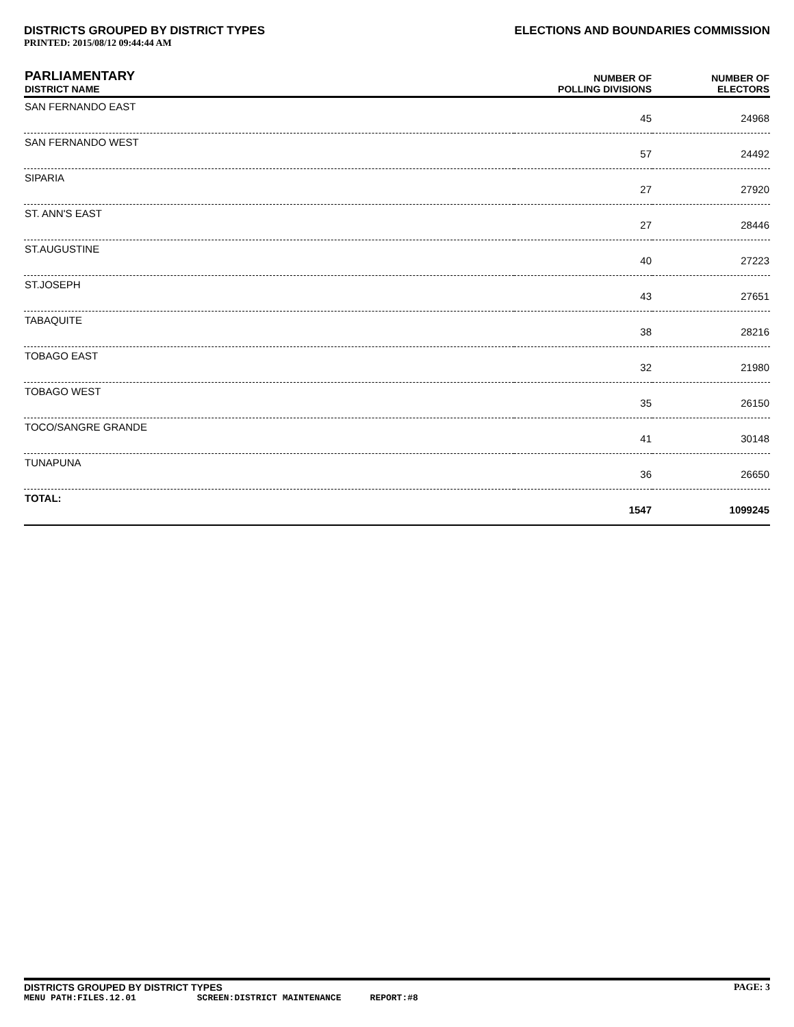DISTRICTS GROUPED BY DISTRICT TYPES
ELECTIONS AND BOUNDARIES COMMISSION
PRINTED: 2015/08/12 09:44:44 AM
| PARLIAMENTARY DISTRICT NAME | NUMBER OF POLLING DIVISIONS | NUMBER OF ELECTORS |
| --- | --- | --- |
| SAN FERNANDO EAST | 45 | 24968 |
| SAN FERNANDO WEST | 57 | 24492 |
| SIPARIA | 27 | 27920 |
| ST. ANN'S EAST | 27 | 28446 |
| ST.AUGUSTINE | 40 | 27223 |
| ST.JOSEPH | 43 | 27651 |
| TABAQUITE | 38 | 28216 |
| TOBAGO EAST | 32 | 21980 |
| TOBAGO WEST | 35 | 26150 |
| TOCO/SANGRE GRANDE | 41 | 30148 |
| TUNAPUNA | 36 | 26650 |
| TOTAL: | 1547 | 1099245 |
DISTRICTS GROUPED BY DISTRICT TYPES PAGE: 3
MENU PATH:FILES.12.01 SCREEN:DISTRICT MAINTENANCE REPORT:#8